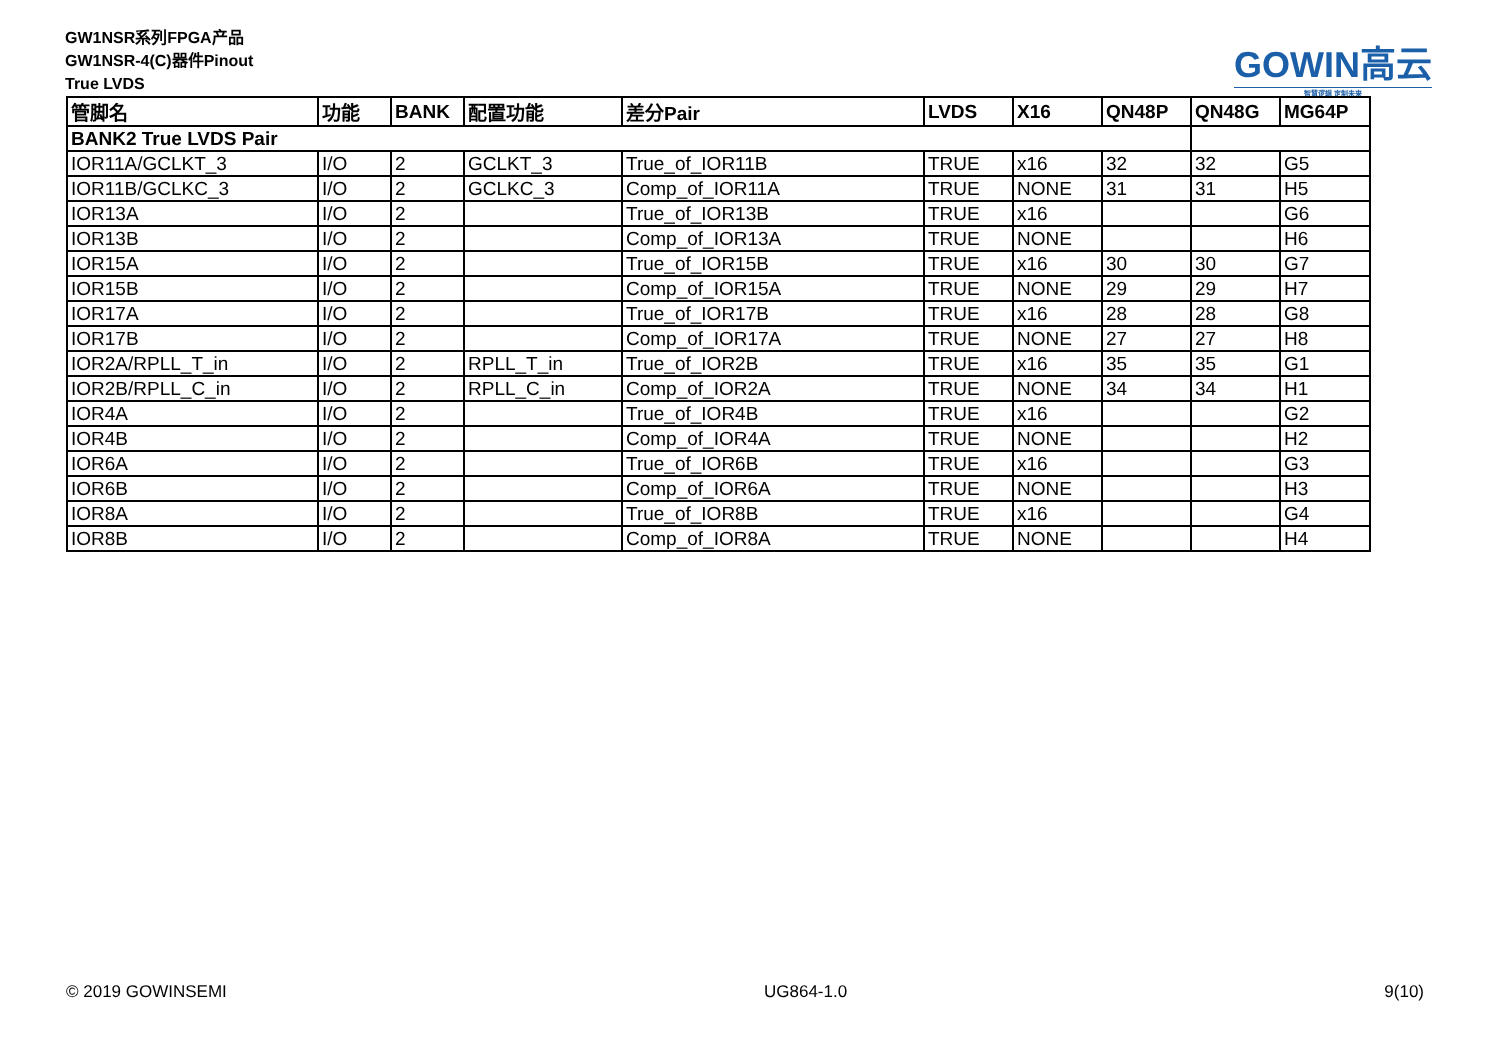GW1NSR系列FPGA产品
GW1NSR-4(C)器件Pinout
True LVDS
GOWIN高云
智慧逻辑 定制未来
| 管脚名 | 功能 | BANK | 配置功能 | 差分Pair | LVDS | X16 | QN48P | QN48G | MG64P |
| --- | --- | --- | --- | --- | --- | --- | --- | --- | --- |
| BANK2 True LVDS Pair | | | | | | | | | |
| IOR11A/GCLKT_3 | I/O | 2 | GCLKT_3 | True_of_IOR11B | TRUE | x16 | 32 | 32 | G5 |
| IOR11B/GCLKC_3 | I/O | 2 | GCLKC_3 | Comp_of_IOR11A | TRUE | NONE | 31 | 31 | H5 |
| IOR13A | I/O | 2 | | True_of_IOR13B | TRUE | x16 | | | G6 |
| IOR13B | I/O | 2 | | Comp_of_IOR13A | TRUE | NONE | | | H6 |
| IOR15A | I/O | 2 | | True_of_IOR15B | TRUE | x16 | 30 | 30 | G7 |
| IOR15B | I/O | 2 | | Comp_of_IOR15A | TRUE | NONE | 29 | 29 | H7 |
| IOR17A | I/O | 2 | | True_of_IOR17B | TRUE | x16 | 28 | 28 | G8 |
| IOR17B | I/O | 2 | | Comp_of_IOR17A | TRUE | NONE | 27 | 27 | H8 |
| IOR2A/RPLL_T_in | I/O | 2 | RPLL_T_in | True_of_IOR2B | TRUE | x16 | 35 | 35 | G1 |
| IOR2B/RPLL_C_in | I/O | 2 | RPLL_C_in | Comp_of_IOR2A | TRUE | NONE | 34 | 34 | H1 |
| IOR4A | I/O | 2 | | True_of_IOR4B | TRUE | x16 | | | G2 |
| IOR4B | I/O | 2 | | Comp_of_IOR4A | TRUE | NONE | | | H2 |
| IOR6A | I/O | 2 | | True_of_IOR6B | TRUE | x16 | | | G3 |
| IOR6B | I/O | 2 | | Comp_of_IOR6A | TRUE | NONE | | | H3 |
| IOR8A | I/O | 2 | | True_of_IOR8B | TRUE | x16 | | | G4 |
| IOR8B | I/O | 2 | | Comp_of_IOR8A | TRUE | NONE | | | H4 |
© 2019 GOWINSEMI UG864-1.0 9(10)